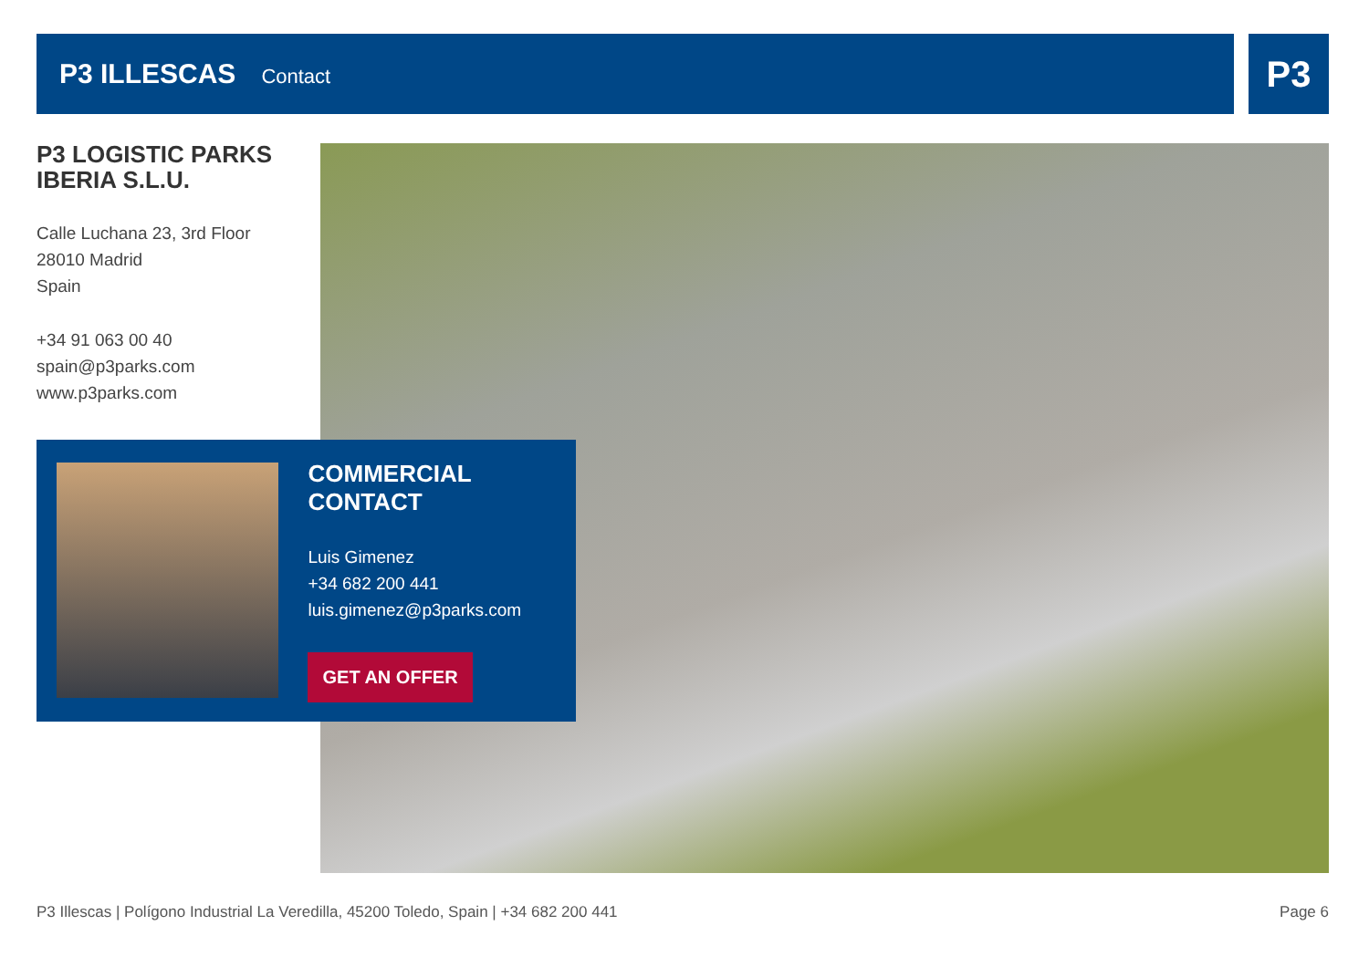P3 ILLESCAS
Contact
P3
P3 LOGISTIC PARKS IBERIA S.L.U.
Calle Luchana 23, 3rd Floor
28010 Madrid
Spain
+34 91 063 00 40
spain@p3parks.com
www.p3parks.com
COMMERCIAL CONTACT
Luis Gimenez
+34 682 200 441
luis.gimenez@p3parks.com
GET AN OFFER
P3 Illescas | Polígono Industrial La Veredilla, 45200 Toledo, Spain | +34 682 200 441 Page 6